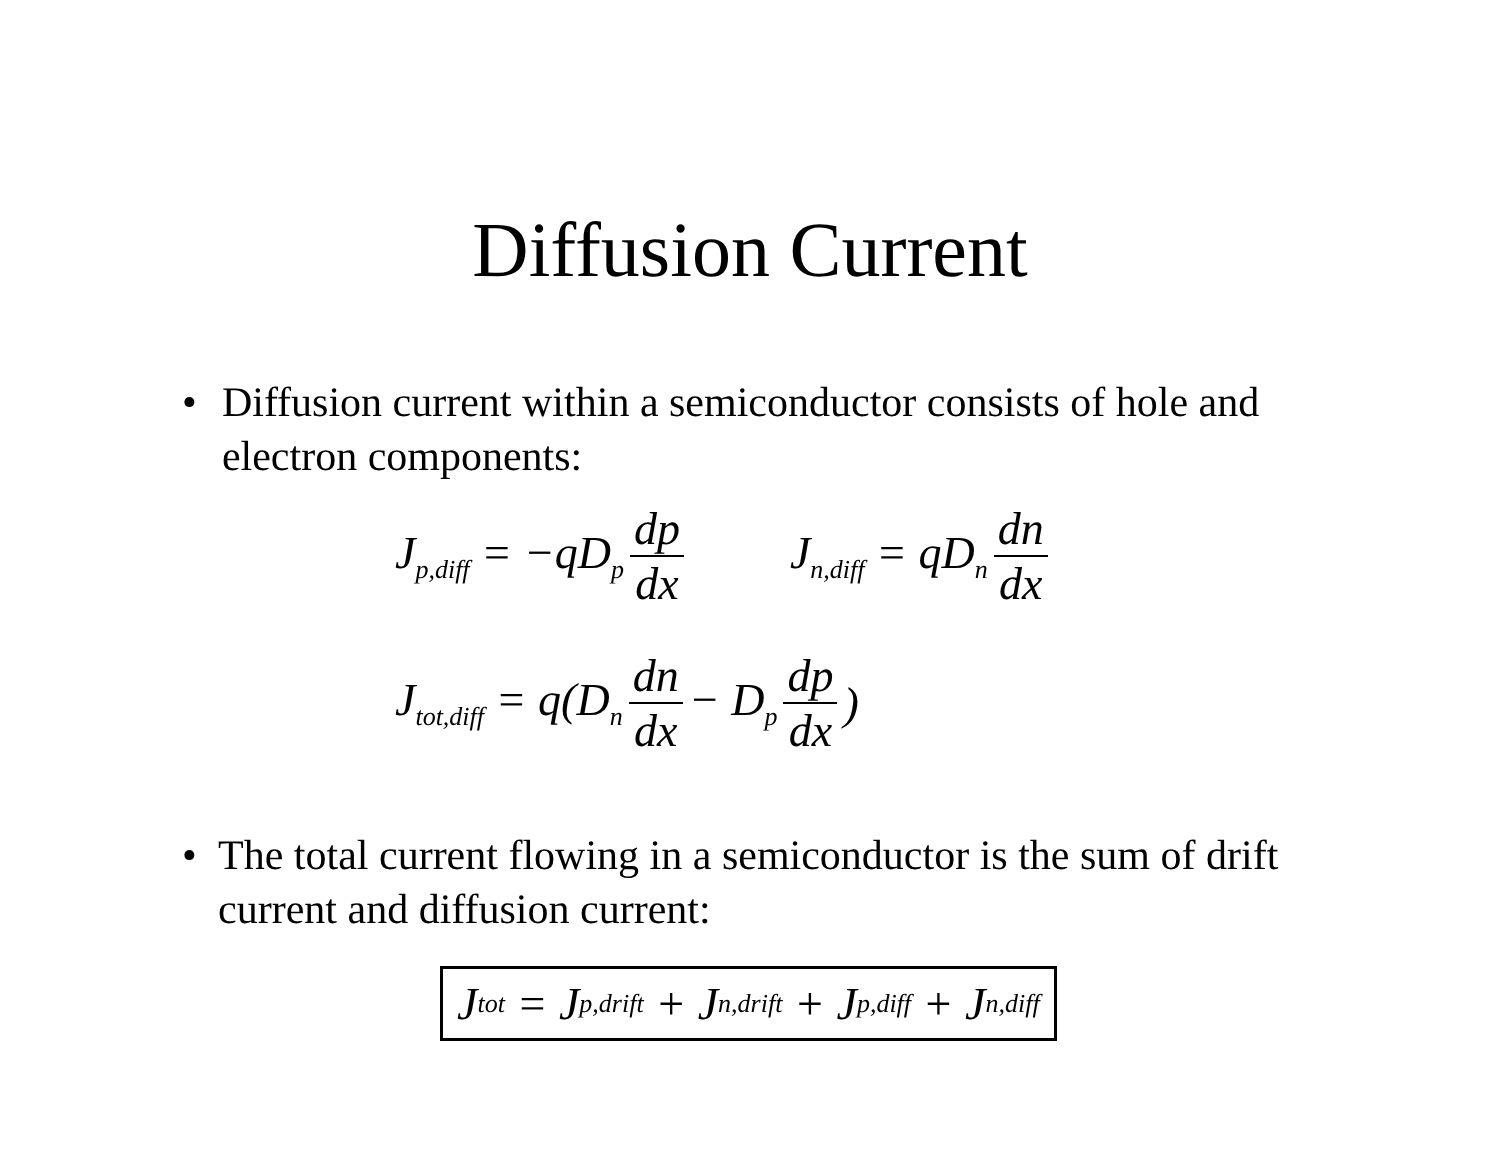Diffusion Current
• Diffusion current within a semiconductor consists of hole and electron components:
J<sub>p,diff</sub> = −qD<sub>p</sub> dp dx J<sub>n,diff</sub> = qD<sub>n</sub> dn dx
J<sub>tot,diff</sub> = q(D<sub>n</sub> dn dx − D<sub>p</sub> dp dx)
• The total current flowing in a semiconductor is the sum of drift current and diffusion current:
J<sub>tot</sub> = J<sub>p,drift</sub> + J<sub>n,drift</sub> + J<sub>p,diff</sub> + J<sub>n,diff</sub>